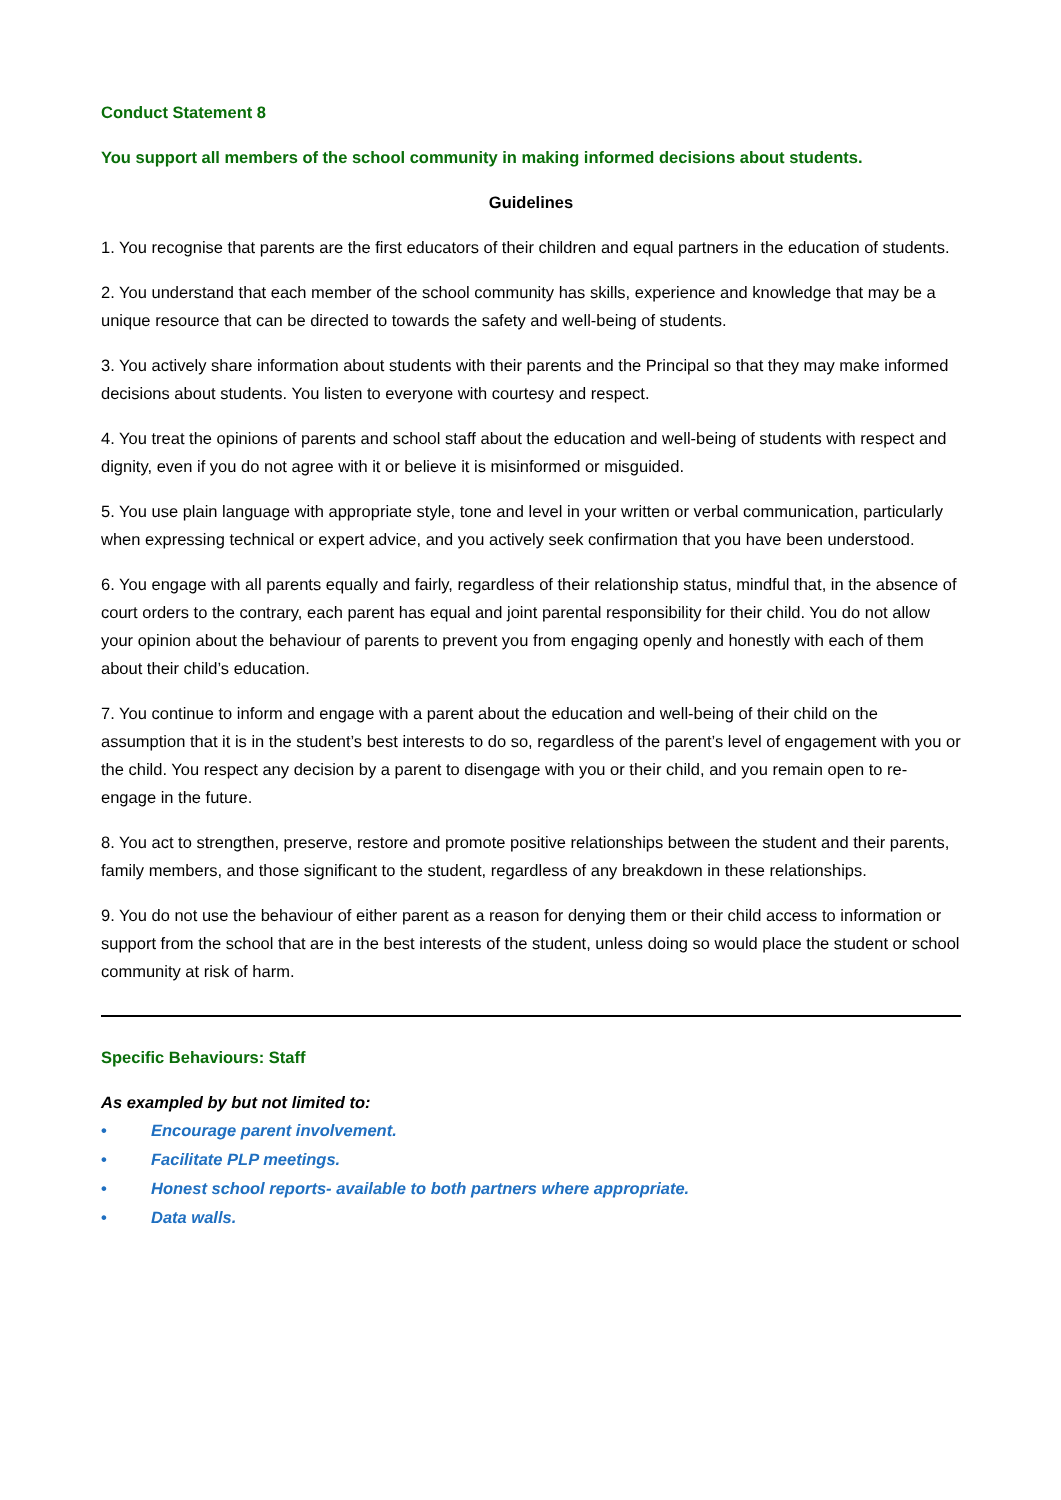Conduct Statement 8
You support all members of the school community in making informed decisions about students.
Guidelines
1. You recognise that parents are the first educators of their children and equal partners in the education of students.
2. You understand that each member of the school community has skills, experience and knowledge that may be a unique resource that can be directed to towards the safety and well-being of students.
3. You actively share information about students with their parents and the Principal so that they may make informed decisions about students. You listen to everyone with courtesy and respect.
4. You treat the opinions of parents and school staff about the education and well-being of students with respect and dignity, even if you do not agree with it or believe it is misinformed or misguided.
5. You use plain language with appropriate style, tone and level in your written or verbal communication, particularly when expressing technical or expert advice, and you actively seek confirmation that you have been understood.
6. You engage with all parents equally and fairly, regardless of their relationship status, mindful that, in the absence of court orders to the contrary, each parent has equal and joint parental responsibility for their child. You do not allow your opinion about the behaviour of parents to prevent you from engaging openly and honestly with each of them about their child’s education.
7. You continue to inform and engage with a parent about the education and well-being of their child on the assumption that it is in the student’s best interests to do so, regardless of the parent’s level of engagement with you or the child. You respect any decision by a parent to disengage with you or their child, and you remain open to re-engage in the future.
8. You act to strengthen, preserve, restore and promote positive relationships between the student and their parents, family members, and those significant to the student, regardless of any breakdown in these relationships.
9. You do not use the behaviour of either parent as a reason for denying them or their child access to information or support from the school that are in the best interests of the student, unless doing so would place the student or school community at risk of harm.
Specific Behaviours: Staff
As exampled by but not limited to:
• Encourage parent involvement.
• Facilitate PLP meetings.
• Honest school reports- available to both partners where appropriate.
• Data walls.